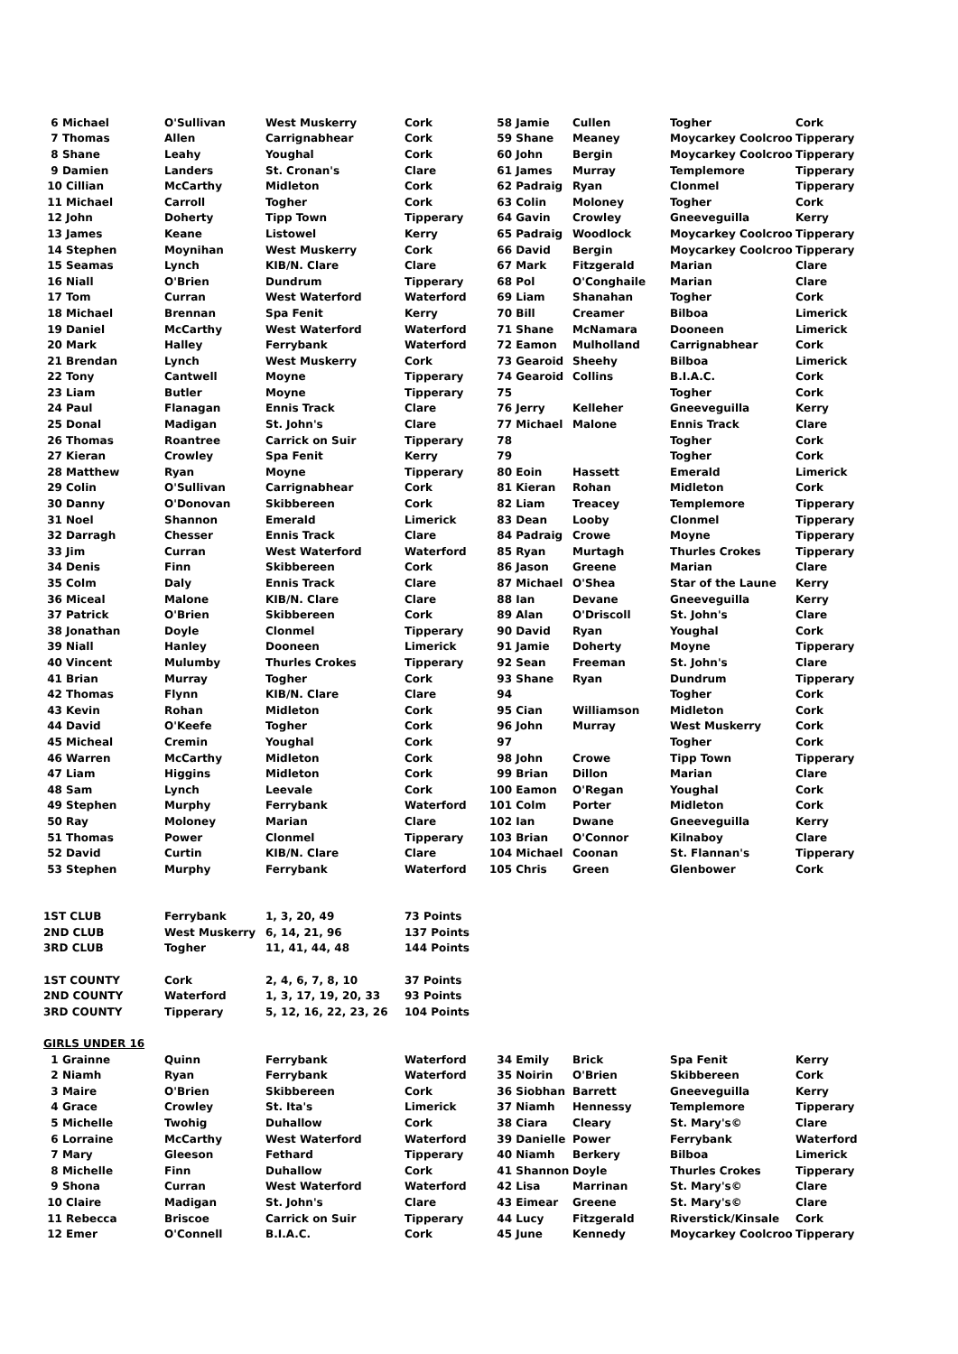| 6 Michael | O'Sullivan | West Muskerry | Cork | 58 Jamie | Cullen | Togher | Cork |
| 7 Thomas | Allen | Carrignabhear | Cork | 59 Shane | Meaney | Moycarkey Coolcroo | Tipperary |
| 8 Shane | Leahy | Youghal | Cork | 60 John | Bergin | Moycarkey Coolcroo | Tipperary |
| 9 Damien | Landers | St. Cronan's | Clare | 61 James | Murray | Templemore | Tipperary |
| 10 Cillian | McCarthy | Midleton | Cork | 62 Padraig | Ryan | Clonmel | Tipperary |
| 11 Michael | Carroll | Togher | Cork | 63 Colin | Moloney | Togher | Cork |
| 12 John | Doherty | Tipp Town | Tipperary | 64 Gavin | Crowley | Gneeveguilla | Kerry |
| 13 James | Keane | Listowel | Kerry | 65 Padraig | Woodlock | Moycarkey Coolcroo | Tipperary |
| 14 Stephen | Moynihan | West Muskerry | Cork | 66 David | Bergin | Moycarkey Coolcroo | Tipperary |
| 15 Seamas | Lynch | KIB/N. Clare | Clare | 67 Mark | Fitzgerald | Marian | Clare |
| 16 Niall | O'Brien | Dundrum | Tipperary | 68 Pol | O'Conghaile | Marian | Clare |
| 17 Tom | Curran | West Waterford | Waterford | 69 Liam | Shanahan | Togher | Cork |
| 18 Michael | Brennan | Spa Fenit | Kerry | 70 Bill | Creamer | Bilboa | Limerick |
| 19 Daniel | McCarthy | West Waterford | Waterford | 71 Shane | McNamara | Dooneen | Limerick |
| 20 Mark | Halley | Ferrybank | Waterford | 72 Eamon | Mulholland | Carrignabhear | Cork |
| 21 Brendan | Lynch | West Muskerry | Cork | 73 Gearoid | Sheehy | Bilboa | Limerick |
| 22 Tony | Cantwell | Moyne | Tipperary | 74 Gearoid | Collins | B.I.A.C. | Cork |
| 23 Liam | Butler | Moyne | Tipperary | 75 | | Togher | Cork |
| 24 Paul | Flanagan | Ennis Track | Clare | 76 Jerry | Kelleher | Gneeveguilla | Kerry |
| 25 Donal | Madigan | St. John's | Clare | 77 Michael | Malone | Ennis Track | Clare |
| 26 Thomas | Roantree | Carrick on Suir | Tipperary | 78 | | Togher | Cork |
| 27 Kieran | Crowley | Spa Fenit | Kerry | 79 | | Togher | Cork |
| 28 Matthew | Ryan | Moyne | Tipperary | 80 Eoin | Hassett | Emerald | Limerick |
| 29 Colin | O'Sullivan | Carrignabhear | Cork | 81 Kieran | Rohan | Midleton | Cork |
| 30 Danny | O'Donovan | Skibbereen | Cork | 82 Liam | Treacey | Templemore | Tipperary |
| 31 Noel | Shannon | Emerald | Limerick | 83 Dean | Looby | Clonmel | Tipperary |
| 32 Darragh | Chesser | Ennis Track | Clare | 84 Padraig | Crowe | Moyne | Tipperary |
| 33 Jim | Curran | West Waterford | Waterford | 85 Ryan | Murtagh | Thurles Crokes | Tipperary |
| 34 Denis | Finn | Skibbereen | Cork | 86 Jason | Greene | Marian | Clare |
| 35 Colm | Daly | Ennis Track | Clare | 87 Michael | O'Shea | Star of the Laune | Kerry |
| 36 Miceal | Malone | KIB/N. Clare | Clare | 88 Ian | Devane | Gneeveguilla | Kerry |
| 37 Patrick | O'Brien | Skibbereen | Cork | 89 Alan | O'Driscoll | St. John's | Clare |
| 38 Jonathan | Doyle | Clonmel | Tipperary | 90 David | Ryan | Youghal | Cork |
| 39 Niall | Hanley | Dooneen | Limerick | 91 Jamie | Doherty | Moyne | Tipperary |
| 40 Vincent | Mulumby | Thurles Crokes | Tipperary | 92 Sean | Freeman | St. John's | Clare |
| 41 Brian | Murray | Togher | Cork | 93 Shane | Ryan | Dundrum | Tipperary |
| 42 Thomas | Flynn | KIB/N. Clare | Clare | 94 | | Togher | Cork |
| 43 Kevin | Rohan | Midleton | Cork | 95 Cian | Williamson | Midleton | Cork |
| 44 David | O'Keefe | Togher | Cork | 96 John | Murray | West Muskerry | Cork |
| 45 Micheal | Cremin | Youghal | Cork | 97 | | Togher | Cork |
| 46 Warren | McCarthy | Midleton | Cork | 98 John | Crowe | Tipp Town | Tipperary |
| 47 Liam | Higgins | Midleton | Cork | 99 Brian | Dillon | Marian | Clare |
| 48 Sam | Lynch | Leevale | Cork | 100 Eamon | O'Regan | Youghal | Cork |
| 49 Stephen | Murphy | Ferrybank | Waterford | 101 Colm | Porter | Midleton | Cork |
| 50 Ray | Moloney | Marian | Clare | 102 Ian | Dwane | Gneeveguilla | Kerry |
| 51 Thomas | Power | Clonmel | Tipperary | 103 Brian | O'Connor | Kilnaboy | Clare |
| 52 David | Curtin | KIB/N. Clare | Clare | 104 Michael | Coonan | St. Flannan's | Tipperary |
| 53 Stephen | Murphy | Ferrybank | Waterford | 105 Chris | Green | Glenbower | Cork |
| 1ST CLUB | Ferrybank | 1, 3, 20, 49 | 73 Points | | | | |
| 2ND CLUB | West Muskerry | 6, 14, 21, 96 | 137 Points | | | | |
| 3RD CLUB | Togher | 11, 41, 44, 48 | 144 Points | | | | |
| 1ST COUNTY | Cork | 2, 4, 6, 7, 8, 10 | 37 Points | | | | |
| 2ND COUNTY | Waterford | 1, 3, 17, 19, 20, 33 | 93 Points | | | | |
| 3RD COUNTY | Tipperary | 5, 12, 16, 22, 23, 26 | 104 Points | | | | |
| GIRLS UNDER 16 | | | | | | | |
| 1 Grainne | Quinn | Ferrybank | Waterford | 34 Emily | Brick | Spa Fenit | Kerry |
| 2 Niamh | Ryan | Ferrybank | Waterford | 35 Noirin | O'Brien | Skibbereen | Cork |
| 3 Maire | O'Brien | Skibbereen | Cork | 36 Siobhan | Barrett | Gneeveguilla | Kerry |
| 4 Grace | Crowley | St. Ita's | Limerick | 37 Niamh | Hennessy | Templemore | Tipperary |
| 5 Michelle | Twohig | Duhallow | Cork | 38 Ciara | Cleary | St. Mary's© | Clare |
| 6 Lorraine | McCarthy | West Waterford | Waterford | 39 Danielle | Power | Ferrybank | Waterford |
| 7 Mary | Gleeson | Fethard | Tipperary | 40 Niamh | Berkery | Bilboa | Limerick |
| 8 Michelle | Finn | Duhallow | Cork | 41 Shannon | Doyle | Thurles Crokes | Tipperary |
| 9 Shona | Curran | West Waterford | Waterford | 42 Lisa | Marrinan | St. Mary's© | Clare |
| 10 Claire | Madigan | St. John's | Clare | 43 Eimear | Greene | St. Mary's© | Clare |
| 11 Rebecca | Briscoe | Carrick on Suir | Tipperary | 44 Lucy | Fitzgerald | Riverstick/Kinsale | Cork |
| 12 Emer | O'Connell | B.I.A.C. | Cork | 45 June | Kennedy | Moycarkey Coolcroo | Tipperary |